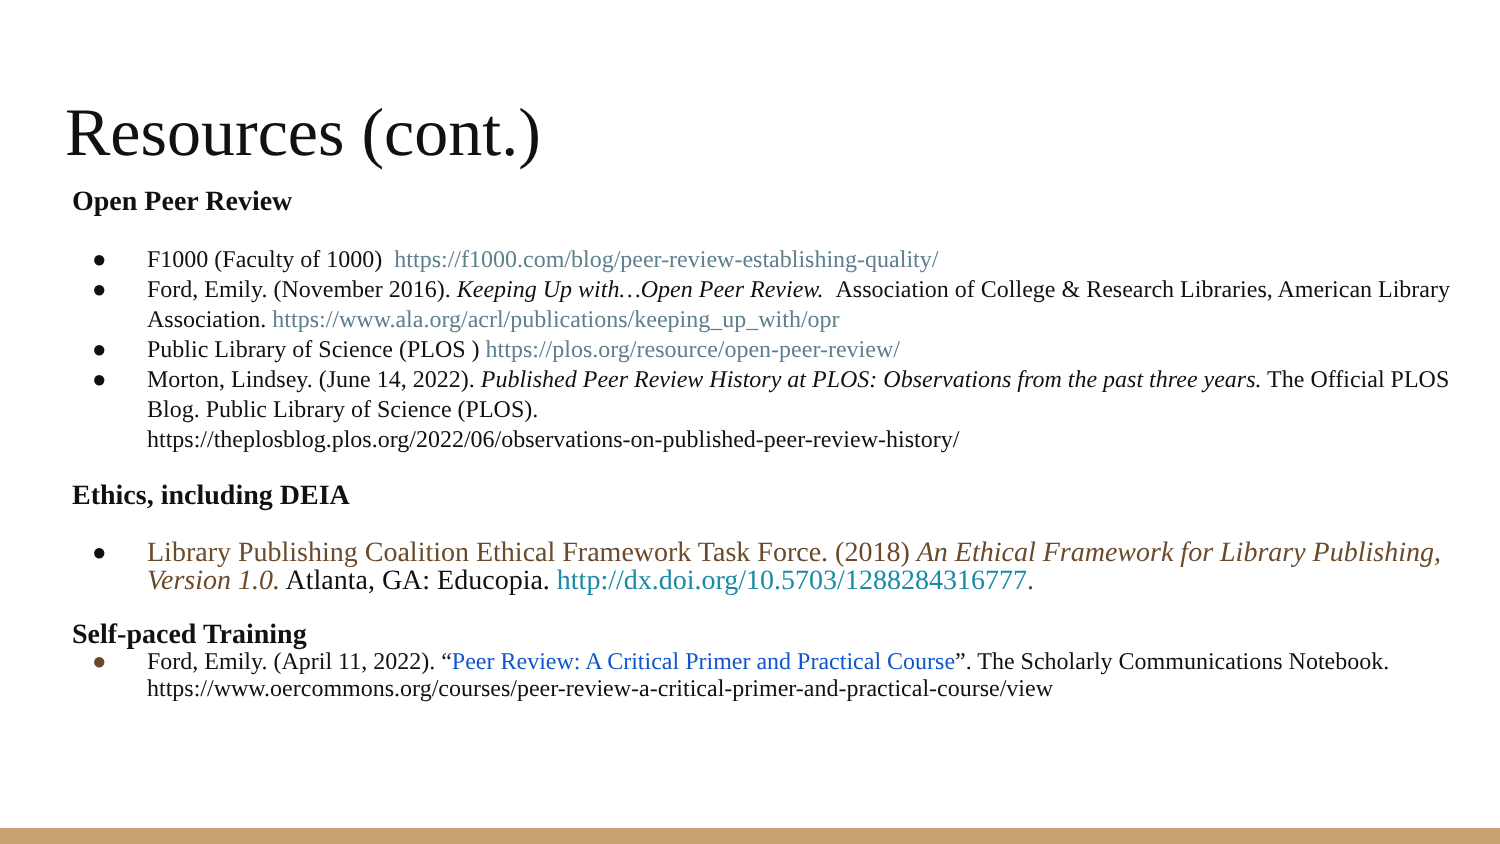Resources (cont.)
Open Peer Review
● F1000 (Faculty of 1000) https://f1000.com/blog/peer-review-establishing-quality/
● Ford, Emily. (November 2016). Keeping Up with…Open Peer Review. Association of College & Research Libraries, American Library Association. https://www.ala.org/acrl/publications/keeping_up_with/opr
● Public Library of Science (PLOS ) https://plos.org/resource/open-peer-review/
● Morton, Lindsey. (June 14, 2022). Published Peer Review History at PLOS: Observations from the past three years. The Official PLOS Blog. Public Library of Science (PLOS).
https://theplosblog.plos.org/2022/06/observations-on-published-peer-review-history/
Ethics, including DEIA
● Library Publishing Coalition Ethical Framework Task Force. (2018) An Ethical Framework for Library Publishing, Version 1.0. Atlanta, GA: Educopia. http://dx.doi.org/10.5703/1288284316777.
Self-paced Training
● Ford, Emily. (April 11, 2022). “Peer Review: A Critical Primer and Practical Course”. The Scholarly Communications Notebook.
https://www.oercommons.org/courses/peer-review-a-critical-primer-and-practical-course/view